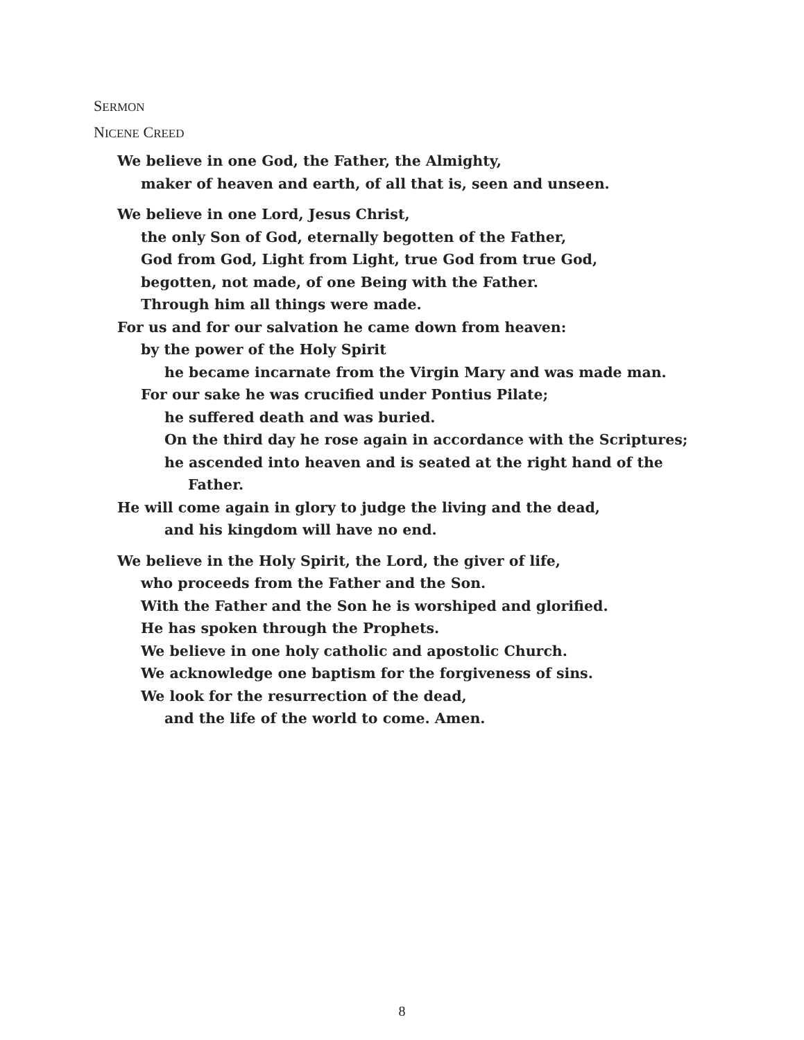SERMON
NICENE CREED
We believe in one God, the Father, the Almighty,
maker of heaven and earth, of all that is, seen and unseen.
We believe in one Lord, Jesus Christ,
the only Son of God, eternally begotten of the Father,
God from God, Light from Light, true God from true God,
begotten, not made, of one Being with the Father.
Through him all things were made.
For us and for our salvation he came down from heaven:
by the power of the Holy Spirit
he became incarnate from the Virgin Mary and was made man.
For our sake he was crucified under Pontius Pilate;
he suffered death and was buried.
On the third day he rose again in accordance with the Scriptures;
he ascended into heaven and is seated at the right hand of the
Father.
He will come again in glory to judge the living and the dead,
and his kingdom will have no end.
We believe in the Holy Spirit, the Lord, the giver of life,
who proceeds from the Father and the Son.
With the Father and the Son he is worshiped and glorified.
He has spoken through the Prophets.
We believe in one holy catholic and apostolic Church.
We acknowledge one baptism for the forgiveness of sins.
We look for the resurrection of the dead,
and the life of the world to come. Amen.
8